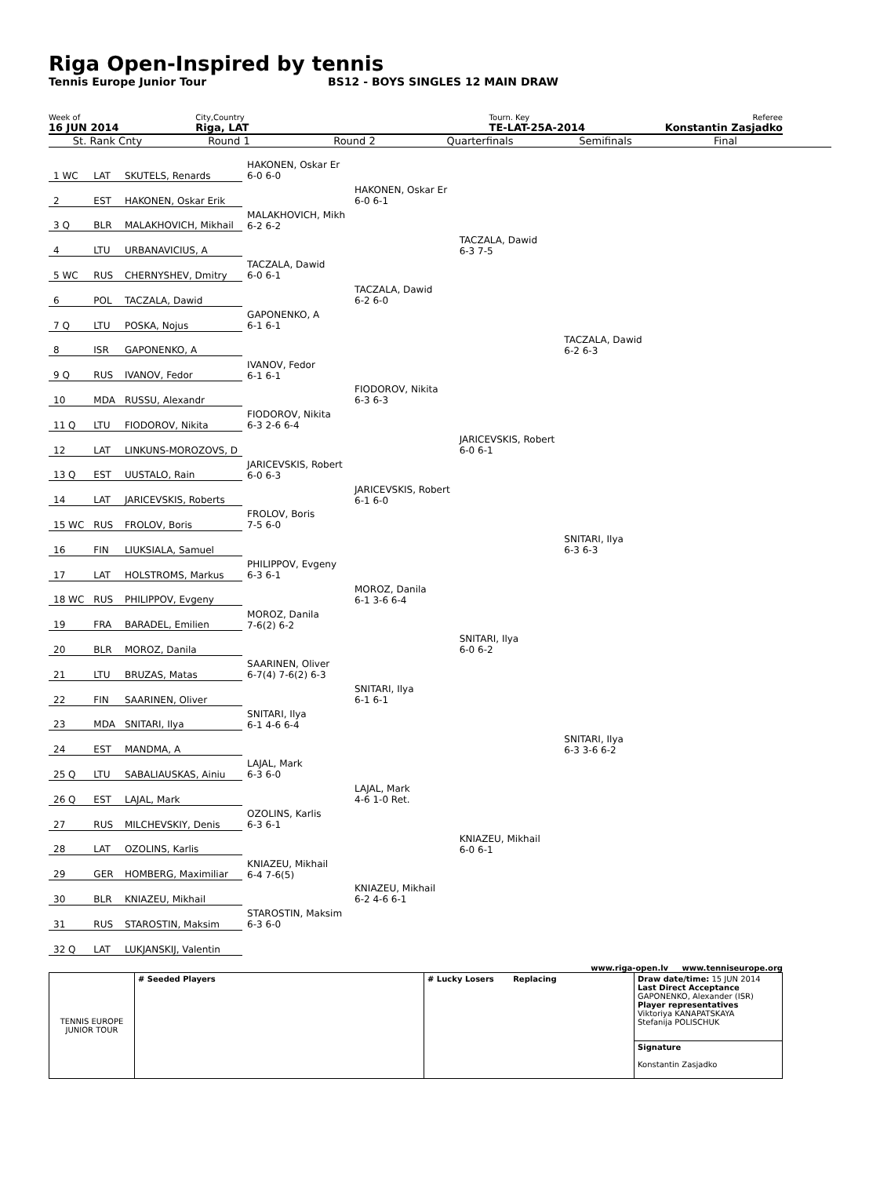Riga Open-Inspired by tennis
Tennis Europe Junior Tour BS12 - BOYS SINGLES 12 MAIN DRAW
Week of
16 JUN 2014
City,Country
Riga, LAT
Tourn. Key
TE-LAT-25A-2014
Referee
Konstantin Zasjadko
St. Rank Cnty Round 1 Round 2 Quarterfinals Semifinals Final
| 1 WC | LAT | SKUTELS, Renards | HAKONEN, Oskar Er 6-0 6-0 | | | |
| 2 | EST | HAKONEN, Oskar Erik | | HAKONEN, Oskar Er 6-0 6-1 | | |
| 3 Q | BLR | MALAKHOVICH, Mikhail | MALAKHOVICH, Mikh 6-2 6-2 | | | |
| 4 | LTU | URBANAVICIUS, A | | | TACZALA, Dawid 6-3 7-5 | |
| 5 WC | RUS | CHERNYSHEV, Dmitry | TACZALA, Dawid 6-0 6-1 | | | |
| 6 | POL | TACZALA, Dawid | | TACZALA, Dawid 6-2 6-0 | | |
| 7 Q | LTU | POSKA, Nojus | GAPONENKO, A 6-1 6-1 | | | |
| 8 | ISR | GAPONENKO, A | | | | TACZALA, Dawid 6-2 6-3 |
| 9 Q | RUS | IVANOV, Fedor | IVANOV, Fedor 6-1 6-1 | | | |
| 10 | MDA | RUSSU, Alexandr | | FIODOROV, Nikita 6-3 6-3 | | |
| 11 Q | LTU | FIODOROV, Nikita | FIODOROV, Nikita 6-3 2-6 6-4 | | | |
| 12 | LAT | LINKUNS-MOROZOVS, D | | | JARICEVSKIS, Robert 6-0 6-1 | |
| 13 Q | EST | UUSTALO, Rain | JARICEVSKIS, Robert 6-0 6-3 | | | |
| 14 | LAT | JARICEVSKIS, Roberts | | JARICEVSKIS, Robert 6-1 6-0 | | |
| 15 WC | RUS | FROLOV, Boris | FROLOV, Boris 7-5 6-0 | | | |
| 16 | FIN | LIUKSIALA, Samuel | | | | SNITARI, Ilya 6-3 6-3 |
| 17 | LAT | HOLSTROMS, Markus | PHILIPPOV, Evgeny 6-3 6-1 | | | |
| 18 WC | RUS | PHILIPPOV, Evgeny | | MOROZ, Danila 6-1 3-6 6-4 | | |
| 19 | FRA | BARADEL, Emilien | MOROZ, Danila 7-6(2) 6-2 | | | |
| 20 | BLR | MOROZ, Danila | | | SNITARI, Ilya 6-0 6-2 | |
| 21 | LTU | BRUZAS, Matas | SAARINEN, Oliver 6-7(4) 7-6(2) 6-3 | | | |
| 22 | FIN | SAARINEN, Oliver | | SNITARI, Ilya 6-1 6-1 | | |
| 23 | MDA | SNITARI, Ilya | SNITARI, Ilya 6-1 4-6 6-4 | | | |
| 24 | EST | MANDMA, A | | | | SNITARI, Ilya 6-3 3-6 6-2 |
| 25 Q | LTU | SABALIAUSKAS, Ainiu | LAJAL, Mark 6-3 6-0 | | | |
| 26 Q | EST | LAJAL, Mark | | LAJAL, Mark 4-6 1-0 Ret. | | |
| 27 | RUS | MILCHEVSKIY, Denis | OZOLINS, Karlis 6-3 6-1 | | | |
| 28 | LAT | OZOLINS, Karlis | | | KNIAZEU, Mikhail 6-0 6-1 | |
| 29 | GER | HOMBERG, Maximiliar | KNIAZEU, Mikhail 6-4 7-6(5) | | | |
| 30 | BLR | KNIAZEU, Mikhail | | KNIAZEU, Mikhail 6-2 4-6 6-1 | | |
| 31 | RUS | STAROSTIN, Maksim | STAROSTIN, Maksim 6-3 6-0 | | | |
| 32 Q | LAT | LUKJANSKIJ, Valentin | | | | |
www.riga-open.lv www.tenniseurope.org
| TENNIS EUROPE JUNIOR TOUR | # Seeded Players | # Lucky Losers Replacing | Draw date/time: 15 JUN 2014 Last Direct Acceptance GAPONENKO, Alexander (ISR) Player representatives Viktoriya KANAPATSKAYA Stefanija POLISCHUK |
| | | | Signature Konstantin Zasjadko |